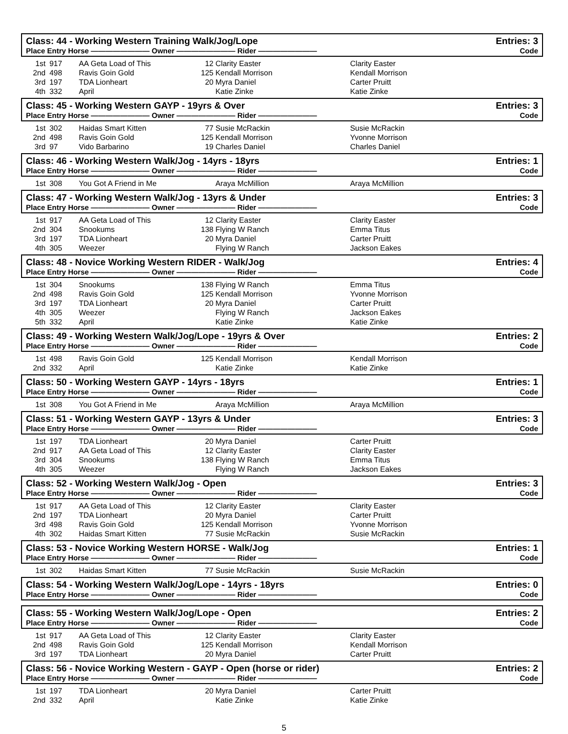Class: 44 - Working Western Training Walk/Jog/Lope Entries: 3
Place Entry Horse ———————— Owner ———————— Rider ———————— Code
| 1st | 917 | AA Geta Load of This | 12 | Clarity Easter | Clarity Easter |
| 2nd | 498 | Ravis Goin Gold | 125 | Kendall Morrison | Kendall Morrison |
| 3rd | 197 | TDA Lionheart | 20 | Myra Daniel | Carter Pruitt |
| 4th | 332 | April | | Katie Zinke | Katie Zinke |
Class: 45 - Working Western GAYP - 19yrs & Over Entries: 3
Place Entry Horse ———————— Owner ———————— Rider ———————— Code
| 1st | 302 | Haidas Smart Kitten | 77 | Susie McRackin | Susie McRackin |
| 2nd | 498 | Ravis Goin Gold | 125 | Kendall Morrison | Yvonne Morrison |
| 3rd | 97 | Vido Barbarino | 19 | Charles Daniel | Charles Daniel |
Class: 46 - Working Western Walk/Jog - 14yrs - 18yrs Entries: 1
Place Entry Horse ———————— Owner ———————— Rider ———————— Code
| 1st | 308 | You Got A Friend in Me | | Araya McMillion | Araya McMillion |
Class: 47 - Working Western Walk/Jog - 13yrs & Under Entries: 3
Place Entry Horse ———————— Owner ———————— Rider ———————— Code
| 1st | 917 | AA Geta Load of This | 12 | Clarity Easter | Clarity Easter |
| 2nd | 304 | Snookums | 138 | Flying W Ranch | Emma Titus |
| 3rd | 197 | TDA Lionheart | 20 | Myra Daniel | Carter Pruitt |
| 4th | 305 | Weezer | | Flying W Ranch | Jackson Eakes |
Class: 48 - Novice Working Western RIDER - Walk/Jog Entries: 4
Place Entry Horse ———————— Owner ———————— Rider ———————— Code
| 1st | 304 | Snookums | 138 | Flying W Ranch | Emma Titus |
| 2nd | 498 | Ravis Goin Gold | 125 | Kendall Morrison | Yvonne Morrison |
| 3rd | 197 | TDA Lionheart | 20 | Myra Daniel | Carter Pruitt |
| 4th | 305 | Weezer | | Flying W Ranch | Jackson Eakes |
| 5th | 332 | April | | Katie Zinke | Katie Zinke |
Class: 49 - Working Western Walk/Jog/Lope - 19yrs & Over Entries: 2
Place Entry Horse ———————— Owner ———————— Rider ———————— Code
| 1st | 498 | Ravis Goin Gold | 125 | Kendall Morrison | Kendall Morrison |
| 2nd | 332 | April | | Katie Zinke | Katie Zinke |
Class: 50 - Working Western GAYP - 14yrs - 18yrs Entries: 1
Place Entry Horse ———————— Owner ———————— Rider ———————— Code
| 1st | 308 | You Got A Friend in Me | | Araya McMillion | Araya McMillion |
Class: 51 - Working Western GAYP - 13yrs & Under Entries: 3
Place Entry Horse ———————— Owner ———————— Rider ———————— Code
| 1st | 197 | TDA Lionheart | 20 | Myra Daniel | Carter Pruitt |
| 2nd | 917 | AA Geta Load of This | 12 | Clarity Easter | Clarity Easter |
| 3rd | 304 | Snookums | 138 | Flying W Ranch | Emma Titus |
| 4th | 305 | Weezer | | Flying W Ranch | Jackson Eakes |
Class: 52 - Working Western Walk/Jog - Open Entries: 3
Place Entry Horse ———————— Owner ———————— Rider ———————— Code
| 1st | 917 | AA Geta Load of This | 12 | Clarity Easter | Clarity Easter |
| 2nd | 197 | TDA Lionheart | 20 | Myra Daniel | Carter Pruitt |
| 3rd | 498 | Ravis Goin Gold | 125 | Kendall Morrison | Yvonne Morrison |
| 4th | 302 | Haidas Smart Kitten | 77 | Susie McRackin | Susie McRackin |
Class: 53 - Novice Working Western HORSE - Walk/Jog Entries: 1
Place Entry Horse ———————— Owner ———————— Rider ———————— Code
| 1st | 302 | Haidas Smart Kitten | 77 | Susie McRackin | Susie McRackin |
Class: 54 - Working Western Walk/Jog/Lope - 14yrs - 18yrs Entries: 0
Place Entry Horse ———————— Owner ———————— Rider ———————— Code
Class: 55 - Working Western Walk/Jog/Lope - Open Entries: 2
Place Entry Horse ———————— Owner ———————— Rider ———————— Code
| 1st | 917 | AA Geta Load of This | 12 | Clarity Easter | Clarity Easter |
| 2nd | 498 | Ravis Goin Gold | 125 | Kendall Morrison | Kendall Morrison |
| 3rd | 197 | TDA Lionheart | 20 | Myra Daniel | Carter Pruitt |
Class: 56 - Novice Working Western - GAYP - Open (horse or rider) Entries: 2
Place Entry Horse ———————— Owner ———————— Rider ———————— Code
| 1st | 197 | TDA Lionheart | 20 | Myra Daniel | Carter Pruitt |
| 2nd | 332 | April | | Katie Zinke | Katie Zinke |
5